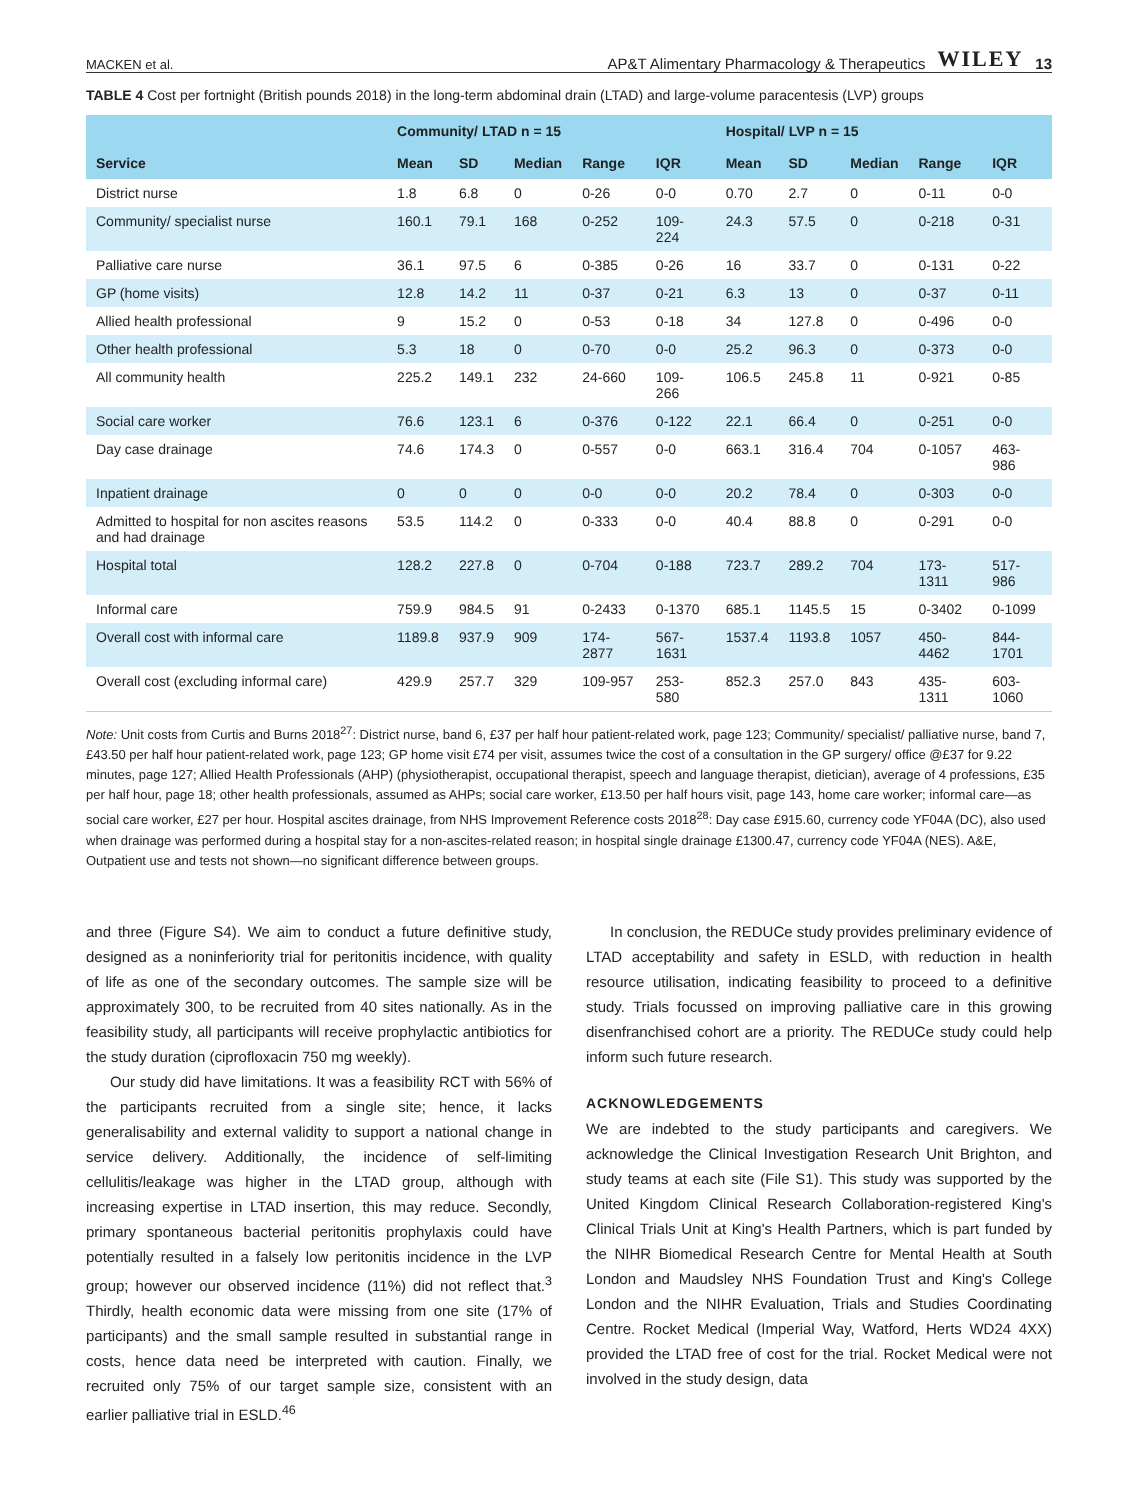MACKEN et al. AP&T Alimentary Pharmacology & Therapeutics WILEY 13
TABLE 4 Cost per fortnight (British pounds 2018) in the long-term abdominal drain (LTAD) and large-volume paracentesis (LVP) groups
| | Community/ LTAD n = 15 | | | | | Hospital/ LVP n = 15 | | | | |
| --- | --- | --- | --- | --- | --- | --- | --- | --- | --- | --- |
| Service | Mean | SD | Median | Range | IQR | Mean | SD | Median | Range | IQR |
| District nurse | 1.8 | 6.8 | 0 | 0-26 | 0-0 | 0.70 | 2.7 | 0 | 0-11 | 0-0 |
| Community/ specialist nurse | 160.1 | 79.1 | 168 | 0-252 | 109-224 | 24.3 | 57.5 | 0 | 0-218 | 0-31 |
| Palliative care nurse | 36.1 | 97.5 | 6 | 0-385 | 0-26 | 16 | 33.7 | 0 | 0-131 | 0-22 |
| GP (home visits) | 12.8 | 14.2 | 11 | 0-37 | 0-21 | 6.3 | 13 | 0 | 0-37 | 0-11 |
| Allied health professional | 9 | 15.2 | 0 | 0-53 | 0-18 | 34 | 127.8 | 0 | 0-496 | 0-0 |
| Other health professional | 5.3 | 18 | 0 | 0-70 | 0-0 | 25.2 | 96.3 | 0 | 0-373 | 0-0 |
| All community health | 225.2 | 149.1 | 232 | 24-660 | 109-266 | 106.5 | 245.8 | 11 | 0-921 | 0-85 |
| Social care worker | 76.6 | 123.1 | 6 | 0-376 | 0-122 | 22.1 | 66.4 | 0 | 0-251 | 0-0 |
| Day case drainage | 74.6 | 174.3 | 0 | 0-557 | 0-0 | 663.1 | 316.4 | 704 | 0-1057 | 463-986 |
| Inpatient drainage | 0 | 0 | 0 | 0-0 | 0-0 | 20.2 | 78.4 | 0 | 0-303 | 0-0 |
| Admitted to hospital for non ascites reasons and had drainage | 53.5 | 114.2 | 0 | 0-333 | 0-0 | 40.4 | 88.8 | 0 | 0-291 | 0-0 |
| Hospital total | 128.2 | 227.8 | 0 | 0-704 | 0-188 | 723.7 | 289.2 | 704 | 173-1311 | 517-986 |
| Informal care | 759.9 | 984.5 | 91 | 0-2433 | 0-1370 | 685.1 | 1145.5 | 15 | 0-3402 | 0-1099 |
| Overall cost with informal care | 1189.8 | 937.9 | 909 | 174-2877 | 567-1631 | 1537.4 | 1193.8 | 1057 | 450-4462 | 844-1701 |
| Overall cost (excluding informal care) | 429.9 | 257.7 | 329 | 109-957 | 253-580 | 852.3 | 257.0 | 843 | 435-1311 | 603-1060 |
Note: Unit costs from Curtis and Burns 2018<sup>27</sup>: District nurse, band 6, £37 per half hour patient-related work, page 123; Community/ specialist/ palliative nurse, band 7, £43.50 per half hour patient-related work, page 123; GP home visit £74 per visit, assumes twice the cost of a consultation in the GP surgery/ office @£37 for 9.22 minutes, page 127; Allied Health Professionals (AHP) (physiotherapist, occupational therapist, speech and language therapist, dietician), average of 4 professions, £35 per half hour, page 18; other health professionals, assumed as AHPs; social care worker, £13.50 per half hours visit, page 143, home care worker; informal care—as social care worker, £27 per hour. Hospital ascites drainage, from NHS Improvement Reference costs 2018<sup>28</sup>: Day case £915.60, currency code YF04A (DC), also used when drainage was performed during a hospital stay for a non-ascites-related reason; in hospital single drainage £1300.47, currency code YF04A (NES). A&E, Outpatient use and tests not shown—no significant difference between groups.
and three (Figure S4). We aim to conduct a future definitive study, designed as a noninferiority trial for peritonitis incidence, with quality of life as one of the secondary outcomes. The sample size will be approximately 300, to be recruited from 40 sites nationally. As in the feasibility study, all participants will receive prophylactic antibiotics for the study duration (ciprofloxacin 750 mg weekly).
Our study did have limitations. It was a feasibility RCT with 56% of the participants recruited from a single site; hence, it lacks generalisability and external validity to support a national change in service delivery. Additionally, the incidence of self-limiting cellulitis/leakage was higher in the LTAD group, although with increasing expertise in LTAD insertion, this may reduce. Secondly, primary spontaneous bacterial peritonitis prophylaxis could have potentially resulted in a falsely low peritonitis incidence in the LVP group; however our observed incidence (11%) did not reflect that.<sup>3</sup> Thirdly, health economic data were missing from one site (17% of participants) and the small sample resulted in substantial range in costs, hence data need be interpreted with caution. Finally, we recruited only 75% of our target sample size, consistent with an earlier palliative trial in ESLD.<sup>46</sup>
In conclusion, the REDUCe study provides preliminary evidence of LTAD acceptability and safety in ESLD, with reduction in health resource utilisation, indicating feasibility to proceed to a definitive study. Trials focussed on improving palliative care in this growing disenfranchised cohort are a priority. The REDUCe study could help inform such future research.
ACKNOWLEDGEMENTS
We are indebted to the study participants and caregivers. We acknowledge the Clinical Investigation Research Unit Brighton, and study teams at each site (File S1). This study was supported by the United Kingdom Clinical Research Collaboration-registered King's Clinical Trials Unit at King's Health Partners, which is part funded by the NIHR Biomedical Research Centre for Mental Health at South London and Maudsley NHS Foundation Trust and King's College London and the NIHR Evaluation, Trials and Studies Coordinating Centre. Rocket Medical (Imperial Way, Watford, Herts WD24 4XX) provided the LTAD free of cost for the trial. Rocket Medical were not involved in the study design, data